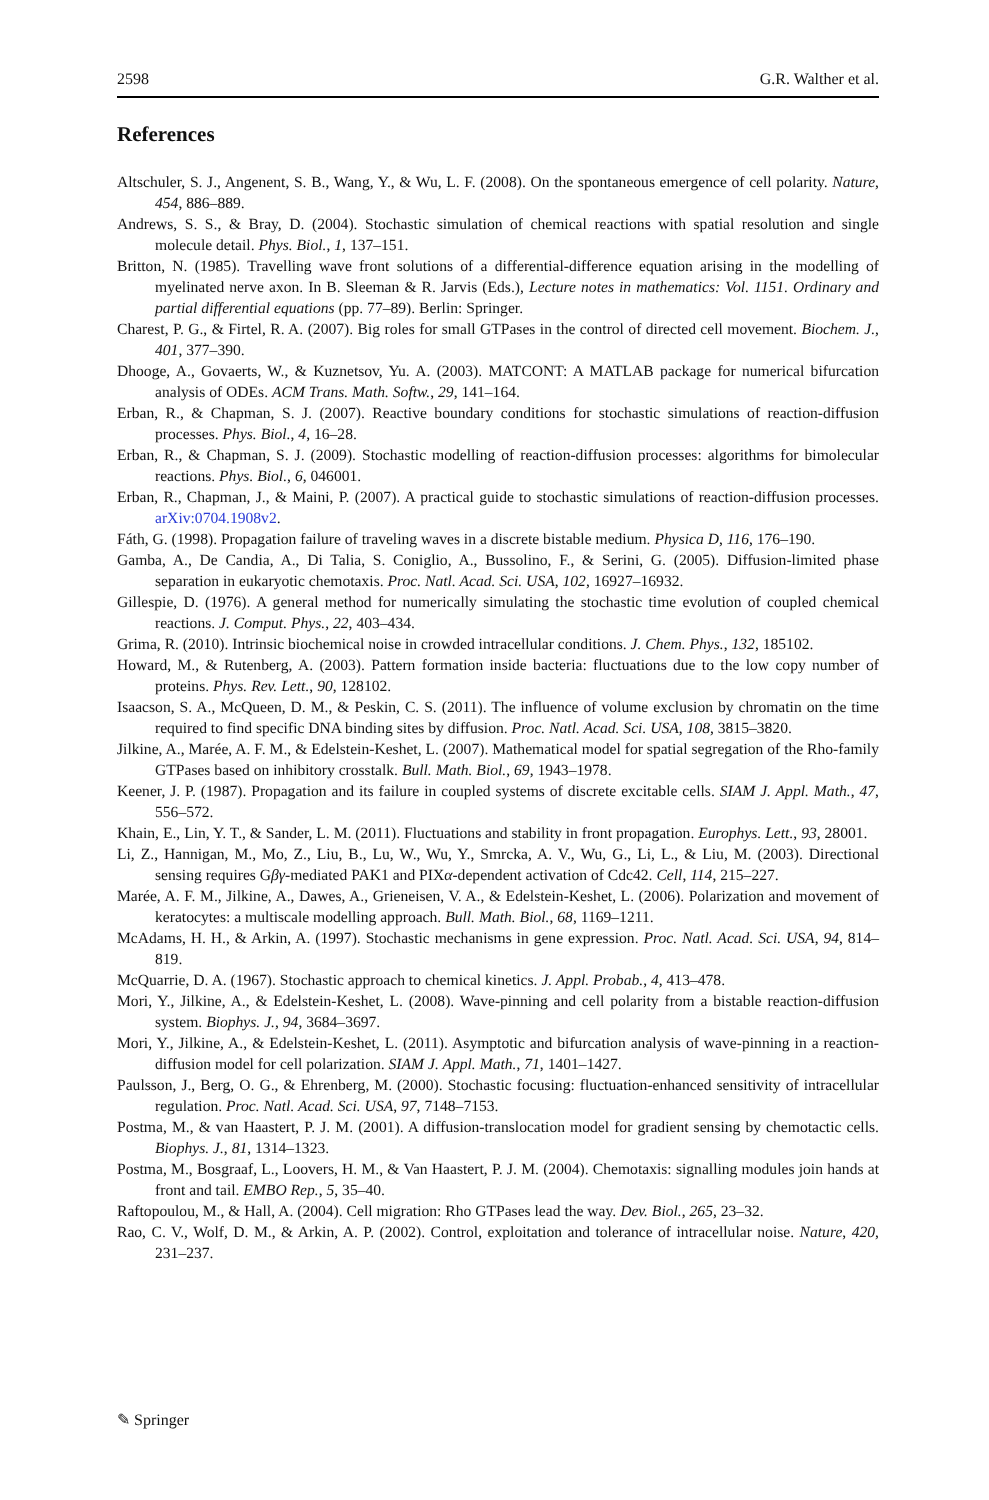2598 G.R. Walther et al.
References
Altschuler, S. J., Angenent, S. B., Wang, Y., & Wu, L. F. (2008). On the spontaneous emergence of cell polarity. Nature, 454, 886–889.
Andrews, S. S., & Bray, D. (2004). Stochastic simulation of chemical reactions with spatial resolution and single molecule detail. Phys. Biol., 1, 137–151.
Britton, N. (1985). Travelling wave front solutions of a differential-difference equation arising in the modelling of myelinated nerve axon. In B. Sleeman & R. Jarvis (Eds.), Lecture notes in mathematics: Vol. 1151. Ordinary and partial differential equations (pp. 77–89). Berlin: Springer.
Charest, P. G., & Firtel, R. A. (2007). Big roles for small GTPases in the control of directed cell movement. Biochem. J., 401, 377–390.
Dhooge, A., Govaerts, W., & Kuznetsov, Yu. A. (2003). MATCONT: A MATLAB package for numerical bifurcation analysis of ODEs. ACM Trans. Math. Softw., 29, 141–164.
Erban, R., & Chapman, S. J. (2007). Reactive boundary conditions for stochastic simulations of reaction-diffusion processes. Phys. Biol., 4, 16–28.
Erban, R., & Chapman, S. J. (2009). Stochastic modelling of reaction-diffusion processes: algorithms for bimolecular reactions. Phys. Biol., 6, 046001.
Erban, R., Chapman, J., & Maini, P. (2007). A practical guide to stochastic simulations of reaction-diffusion processes. arXiv:0704.1908v2.
Fáth, G. (1998). Propagation failure of traveling waves in a discrete bistable medium. Physica D, 116, 176–190.
Gamba, A., De Candia, A., Di Talia, S. Coniglio, A., Bussolino, F., & Serini, G. (2005). Diffusion-limited phase separation in eukaryotic chemotaxis. Proc. Natl. Acad. Sci. USA, 102, 16927–16932.
Gillespie, D. (1976). A general method for numerically simulating the stochastic time evolution of coupled chemical reactions. J. Comput. Phys., 22, 403–434.
Grima, R. (2010). Intrinsic biochemical noise in crowded intracellular conditions. J. Chem. Phys., 132, 185102.
Howard, M., & Rutenberg, A. (2003). Pattern formation inside bacteria: fluctuations due to the low copy number of proteins. Phys. Rev. Lett., 90, 128102.
Isaacson, S. A., McQueen, D. M., & Peskin, C. S. (2011). The influence of volume exclusion by chromatin on the time required to find specific DNA binding sites by diffusion. Proc. Natl. Acad. Sci. USA, 108, 3815–3820.
Jilkine, A., Marée, A. F. M., & Edelstein-Keshet, L. (2007). Mathematical model for spatial segregation of the Rho-family GTPases based on inhibitory crosstalk. Bull. Math. Biol., 69, 1943–1978.
Keener, J. P. (1987). Propagation and its failure in coupled systems of discrete excitable cells. SIAM J. Appl. Math., 47, 556–572.
Khain, E., Lin, Y. T., & Sander, L. M. (2011). Fluctuations and stability in front propagation. Europhys. Lett., 93, 28001.
Li, Z., Hannigan, M., Mo, Z., Liu, B., Lu, W., Wu, Y., Smrcka, A. V., Wu, G., Li, L., & Liu, M. (2003). Directional sensing requires Gβγ-mediated PAK1 and PIXα-dependent activation of Cdc42. Cell, 114, 215–227.
Marée, A. F. M., Jilkine, A., Dawes, A., Grieneisen, V. A., & Edelstein-Keshet, L. (2006). Polarization and movement of keratocytes: a multiscale modelling approach. Bull. Math. Biol., 68, 1169–1211.
McAdams, H. H., & Arkin, A. (1997). Stochastic mechanisms in gene expression. Proc. Natl. Acad. Sci. USA, 94, 814–819.
McQuarrie, D. A. (1967). Stochastic approach to chemical kinetics. J. Appl. Probab., 4, 413–478.
Mori, Y., Jilkine, A., & Edelstein-Keshet, L. (2008). Wave-pinning and cell polarity from a bistable reaction-diffusion system. Biophys. J., 94, 3684–3697.
Mori, Y., Jilkine, A., & Edelstein-Keshet, L. (2011). Asymptotic and bifurcation analysis of wave-pinning in a reaction-diffusion model for cell polarization. SIAM J. Appl. Math., 71, 1401–1427.
Paulsson, J., Berg, O. G., & Ehrenberg, M. (2000). Stochastic focusing: fluctuation-enhanced sensitivity of intracellular regulation. Proc. Natl. Acad. Sci. USA, 97, 7148–7153.
Postma, M., & van Haastert, P. J. M. (2001). A diffusion-translocation model for gradient sensing by chemotactic cells. Biophys. J., 81, 1314–1323.
Postma, M., Bosgraaf, L., Loovers, H. M., & Van Haastert, P. J. M. (2004). Chemotaxis: signalling modules join hands at front and tail. EMBO Rep., 5, 35–40.
Raftopoulou, M., & Hall, A. (2004). Cell migration: Rho GTPases lead the way. Dev. Biol., 265, 23–32.
Rao, C. V., Wolf, D. M., & Arkin, A. P. (2002). Control, exploitation and tolerance of intracellular noise. Nature, 420, 231–237.
✎ Springer